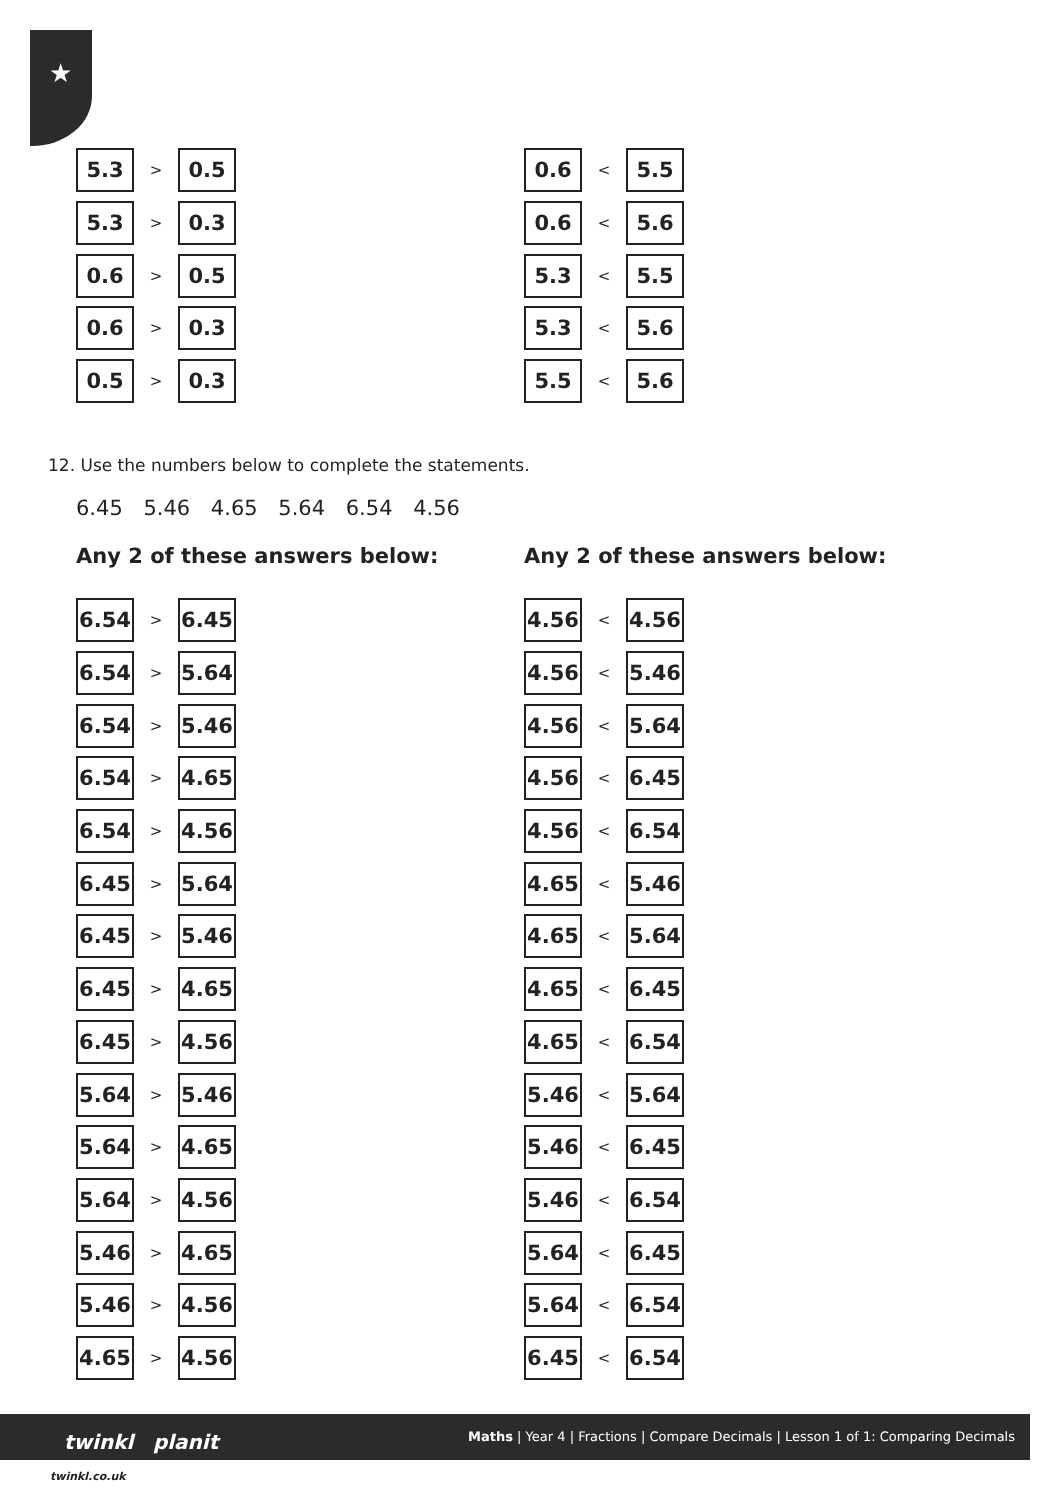★
5.3
>
0.5
5.3
>
0.3
0.6
>
0.5
0.6
>
0.3
0.5
>
0.3
0.6
<
5.5
0.6
<
5.6
5.3
<
5.5
5.3
<
5.6
5.5
<
5.6
12. Use the numbers below to complete the statements.
6.45 5.46 4.65 5.64 6.54 4.56
Any 2 of these answers below:
6.54
>
6.45
6.54
>
5.64
6.54
>
5.46
6.54
>
4.65
6.54
>
4.56
6.45
>
5.64
6.45
>
5.46
6.45
>
4.65
6.45
>
4.56
5.64
>
5.46
5.64
>
4.65
5.64
>
4.56
5.46
>
4.65
5.46
>
4.56
4.65
>
4.56
Any 2 of these answers below:
4.56
<
4.56
4.56
<
5.46
4.56
<
5.64
4.56
<
6.45
4.56
<
6.54
4.65
<
5.46
4.65
<
5.64
4.65
<
6.45
4.65
<
6.54
5.46
<
5.64
5.46
<
6.45
5.46
<
6.54
5.64
<
6.45
5.64
<
6.54
6.45
<
6.54
Maths | Year 4 | Fractions | Compare Decimals | Lesson 1 of 1: Comparing Decimals
twinkl
planit
twinkl.co.uk